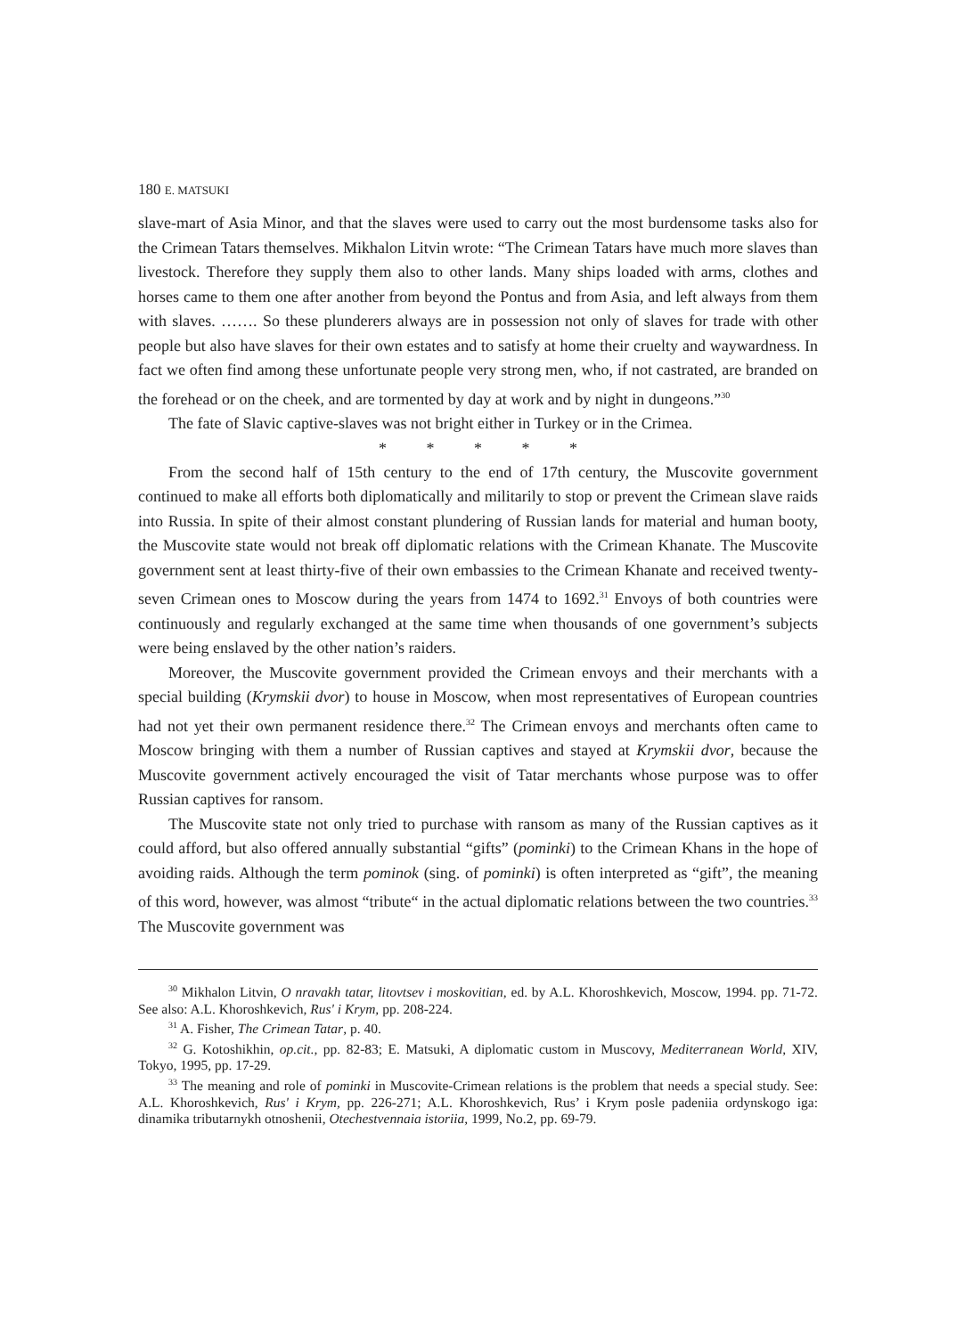180 E. MATSUKI
slave-mart of Asia Minor, and that the slaves were used to carry out the most burdensome tasks also for the Crimean Tatars themselves. Mikhalon Litvin wrote: “The Crimean Tatars have much more slaves than livestock. Therefore they supply them also to other lands. Many ships loaded with arms, clothes and horses came to them one after another from beyond the Pontus and from Asia, and left always from them with slaves. ……. So these plunderers always are in possession not only of slaves for trade with other people but also have slaves for their own estates and to satisfy at home their cruelty and waywardness. In fact we often find among these unfortunate people very strong men, who, if not castrated, are branded on the forehead or on the cheek, and are tormented by day at work and by night in dungeons.”<sup>30</sup>
The fate of Slavic captive-slaves was not bright either in Turkey or in the Crimea.
* * * * *
From the second half of 15th century to the end of 17th century, the Muscovite government continued to make all efforts both diplomatically and militarily to stop or prevent the Crimean slave raids into Russia. In spite of their almost constant plundering of Russian lands for material and human booty, the Muscovite state would not break off diplomatic relations with the Crimean Khanate. The Muscovite government sent at least thirty-five of their own embassies to the Crimean Khanate and received twenty-seven Crimean ones to Moscow during the years from 1474 to 1692.<sup>31</sup> Envoys of both countries were continuously and regularly exchanged at the same time when thousands of one government’s subjects were being enslaved by the other nation’s raiders.
Moreover, the Muscovite government provided the Crimean envoys and their merchants with a special building (Krymskii dvor) to house in Moscow, when most representatives of European countries had not yet their own permanent residence there.<sup>32</sup> The Crimean envoys and merchants often came to Moscow bringing with them a number of Russian captives and stayed at Krymskii dvor, because the Muscovite government actively encouraged the visit of Tatar merchants whose purpose was to offer Russian captives for ransom.
The Muscovite state not only tried to purchase with ransom as many of the Russian captives as it could afford, but also offered annually substantial “gifts” (pominki) to the Crimean Khans in the hope of avoiding raids. Although the term pominok (sing. of pominki) is often interpreted as “gift”, the meaning of this word, however, was almost “tribute“ in the actual diplomatic relations between the two countries.<sup>33</sup> The Muscovite government was
<sup>30</sup> Mikhalon Litvin, O nravakh tatar, litovtsev i moskovitian, ed. by A.L. Khoroshkevich, Moscow, 1994. pp. 71-72. See also: A.L. Khoroshkevich, Rus' i Krym, pp. 208-224.
<sup>31</sup> A. Fisher, The Crimean Tatar, p. 40.
<sup>32</sup> G. Kotoshikhin, op.cit., pp. 82-83; E. Matsuki, A diplomatic custom in Muscovy, Mediterranean World, XIV, Tokyo, 1995, pp. 17-29.
<sup>33</sup> The meaning and role of pominki in Muscovite-Crimean relations is the problem that needs a special study. See: A.L. Khoroshkevich, Rus' i Krym, pp. 226-271; A.L. Khoroshkevich, Rus’ i Krym posle padeniia ordynskogo iga: dinamika tributarnykh otnoshenii, Otechestvennaia istoriia, 1999, No.2, pp. 69-79.